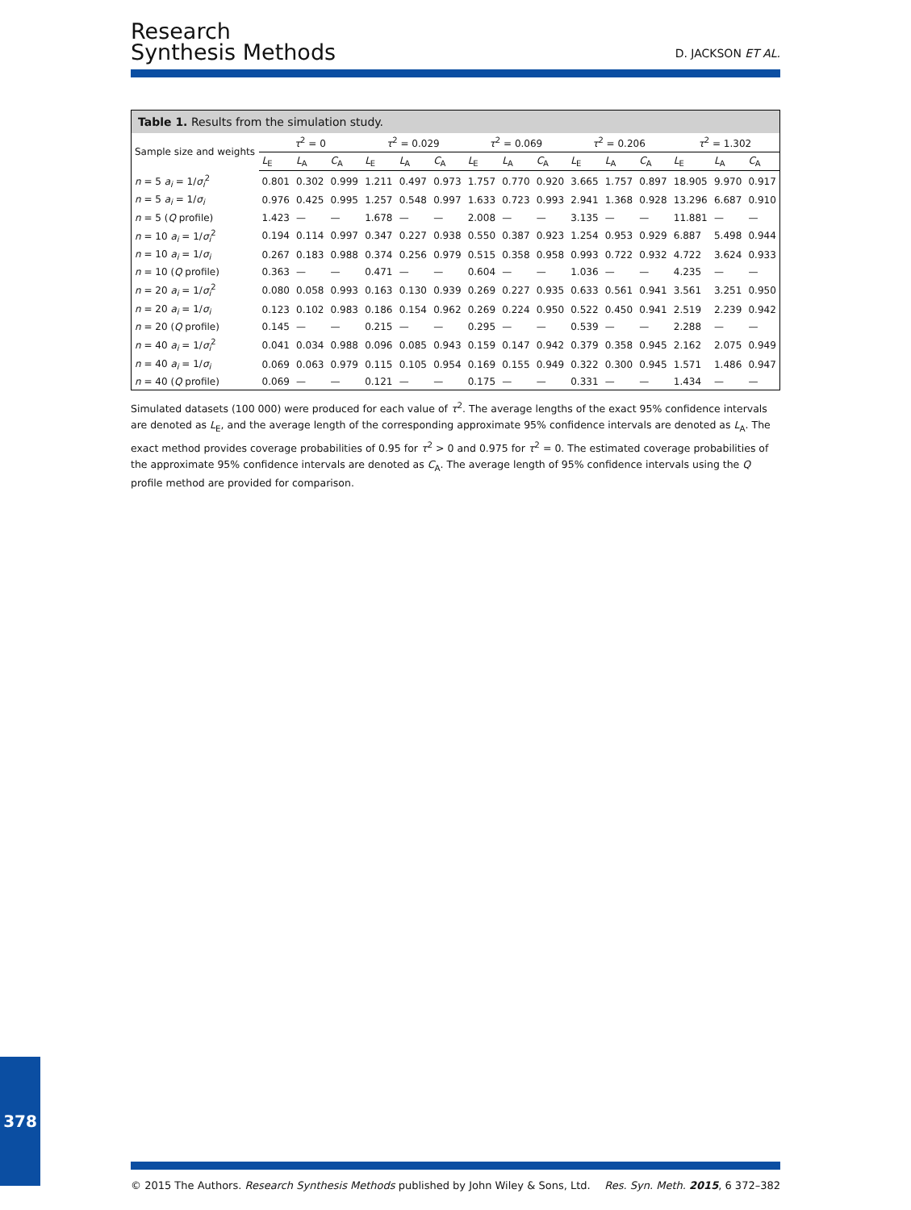Research
Synthesis Methods
D. JACKSON ET AL.
Table 1. Results from the simulation study.
| Sample size and weights | τ<sup>2</sup> = 0 | | | τ<sup>2</sup> = 0.029 | | | τ<sup>2</sup> = 0.069 | | | τ<sup>2</sup> = 0.206 | | | τ<sup>2</sup> = 1.302 | | |
| --- | --- | --- | --- | --- | --- | --- | --- | --- | --- | --- | --- | --- | --- | --- | --- |
| | L<sub>E</sub> | L<sub>A</sub> | C<sub>A</sub> | L<sub>E</sub> | L<sub>A</sub> | C<sub>A</sub> | L<sub>E</sub> | L<sub>A</sub> | C<sub>A</sub> | L<sub>E</sub> | L<sub>A</sub> | C<sub>A</sub> | L<sub>E</sub> | L<sub>A</sub> | C<sub>A</sub> |
| n = 5 a<sub>i</sub> = 1/ σ<sub>i</sub><sup>2</sup> | 0.801 | 0.302 | 0.999 | 1.211 | 0.497 | 0.973 | 1.757 | 0.770 | 0.920 | 3.665 | 1.757 | 0.897 | 18.905 | 9.970 | 0.917 |
| n = 5 a<sub>i</sub> = 1/ σ<sub>i</sub> | 0.976 | 0.425 | 0.995 | 1.257 | 0.548 | 0.997 | 1.633 | 0.723 | 0.993 | 2.941 | 1.368 | 0.928 | 13.296 | 6.687 | 0.910 |
| n = 5 ( Q profile) | 1.423 | — | — | 1.678 | — | — | 2.008 | — | — | 3.135 | — | — | 11.881 | — | — |
| n = 10 a<sub>i</sub> = 1/ σ<sub>i</sub><sup>2</sup> | 0.194 | 0.114 | 0.997 | 0.347 | 0.227 | 0.938 | 0.550 | 0.387 | 0.923 | 1.254 | 0.953 | 0.929 | 6.887 | 5.498 | 0.944 |
| n = 10 a<sub>i</sub> = 1/ σ<sub>i</sub> | 0.267 | 0.183 | 0.988 | 0.374 | 0.256 | 0.979 | 0.515 | 0.358 | 0.958 | 0.993 | 0.722 | 0.932 | 4.722 | 3.624 | 0.933 |
| n = 10 ( Q profile) | 0.363 | — | — | 0.471 | — | — | 0.604 | — | — | 1.036 | — | — | 4.235 | — | — |
| n = 20 a<sub>i</sub> = 1/ σ<sub>i</sub><sup>2</sup> | 0.080 | 0.058 | 0.993 | 0.163 | 0.130 | 0.939 | 0.269 | 0.227 | 0.935 | 0.633 | 0.561 | 0.941 | 3.561 | 3.251 | 0.950 |
| n = 20 a<sub>i</sub> = 1/ σ<sub>i</sub> | 0.123 | 0.102 | 0.983 | 0.186 | 0.154 | 0.962 | 0.269 | 0.224 | 0.950 | 0.522 | 0.450 | 0.941 | 2.519 | 2.239 | 0.942 |
| n = 20 ( Q profile) | 0.145 | — | — | 0.215 | — | — | 0.295 | — | — | 0.539 | — | — | 2.288 | — | — |
| n = 40 a<sub>i</sub> = 1/ σ<sub>i</sub><sup>2</sup> | 0.041 | 0.034 | 0.988 | 0.096 | 0.085 | 0.943 | 0.159 | 0.147 | 0.942 | 0.379 | 0.358 | 0.945 | 2.162 | 2.075 | 0.949 |
| n = 40 a<sub>i</sub> = 1/ σ<sub>i</sub> | 0.069 | 0.063 | 0.979 | 0.115 | 0.105 | 0.954 | 0.169 | 0.155 | 0.949 | 0.322 | 0.300 | 0.945 | 1.571 | 1.486 | 0.947 |
| n = 40 ( Q profile) | 0.069 | — | — | 0.121 | — | — | 0.175 | — | — | 0.331 | — | — | 1.434 | — | — |
Simulated datasets (100 000) were produced for each value of τ<sup>2</sup>. The average lengths of the exact 95% confidence intervals are denoted as L<sub>E</sub>, and the average length of the corresponding approximate 95% confidence intervals are denoted as L<sub>A</sub>. The exact method provides coverage probabilities of 0.95 for τ<sup>2</sup> > 0 and 0.975 for τ<sup>2</sup> = 0. The estimated coverage probabilities of the approximate 95% confidence intervals are denoted as C<sub>A</sub>. The average length of 95% confidence intervals using the Q profile method are provided for comparison.
378
© 2015 The Authors. Research Synthesis Methods published by John Wiley & Sons, Ltd. Res. Syn. Meth. 2015, 6 372–382